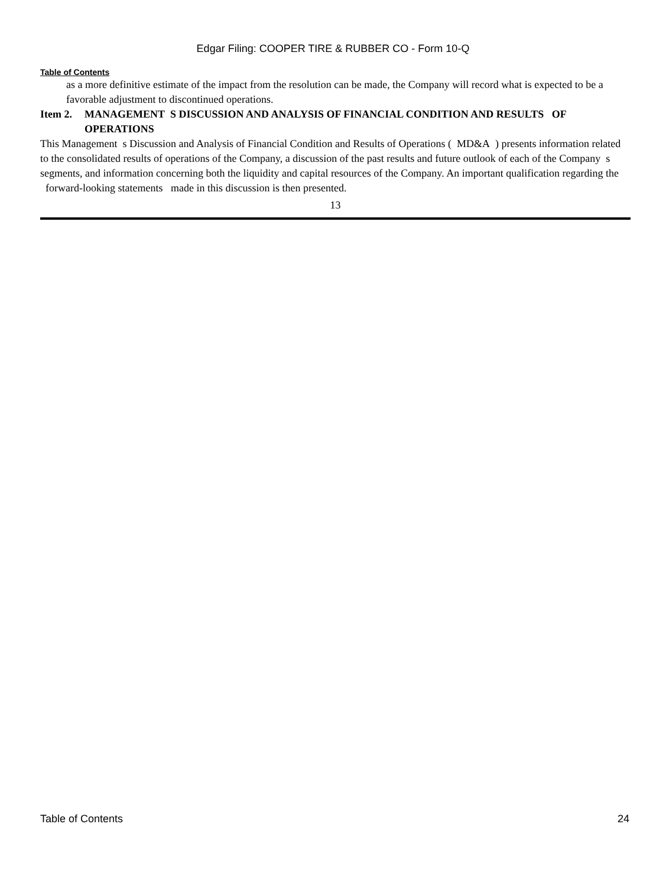Edgar Filing: COOPER TIRE & RUBBER CO - Form 10-Q
Table of Contents
as a more definitive estimate of the impact from the resolution can be made, the Company will record what is expected to be a favorable adjustment to discontinued operations.
Item 2. MANAGEMENT S DISCUSSION AND ANALYSIS OF FINANCIAL CONDITION AND RESULTS OF OPERATIONS
This Management s Discussion and Analysis of Financial Condition and Results of Operations ( MD&A ) presents information related to the consolidated results of operations of the Company, a discussion of the past results and future outlook of each of the Company s segments, and information concerning both the liquidity and capital resources of the Company. An important qualification regarding the forward-looking statements made in this discussion is then presented.
13
Table of Contents 24